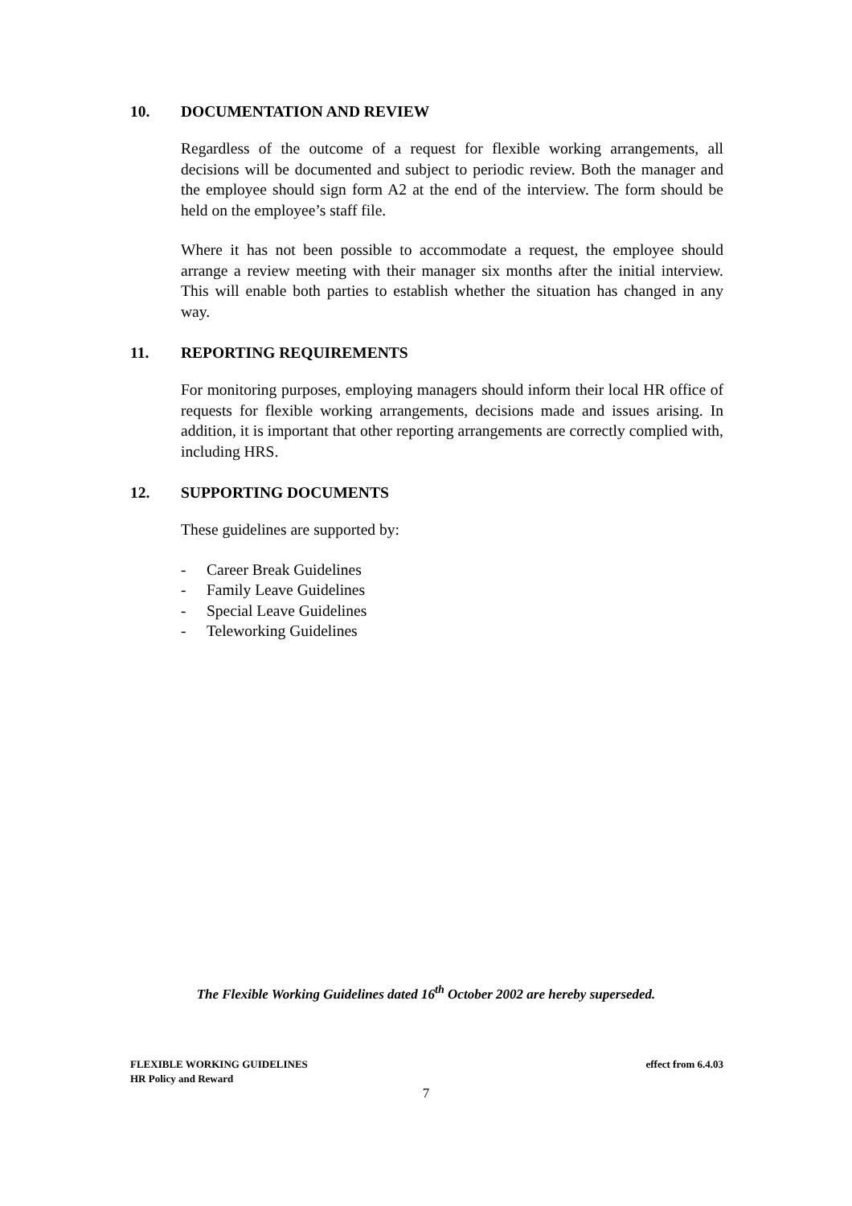10. DOCUMENTATION AND REVIEW
Regardless of the outcome of a request for flexible working arrangements, all decisions will be documented and subject to periodic review. Both the manager and the employee should sign form A2 at the end of the interview. The form should be held on the employee’s staff file.
Where it has not been possible to accommodate a request, the employee should arrange a review meeting with their manager six months after the initial interview. This will enable both parties to establish whether the situation has changed in any way.
11. REPORTING REQUIREMENTS
For monitoring purposes, employing managers should inform their local HR office of requests for flexible working arrangements, decisions made and issues arising. In addition, it is important that other reporting arrangements are correctly complied with, including HRS.
12. SUPPORTING DOCUMENTS
These guidelines are supported by:
- Career Break Guidelines
- Family Leave Guidelines
- Special Leave Guidelines
- Teleworking Guidelines
The Flexible Working Guidelines dated 16<sup>th</sup> October 2002 are hereby superseded.
effect from 6.4.03 FLEXIBLE WORKING GUIDELINES
HR Policy and Reward
7